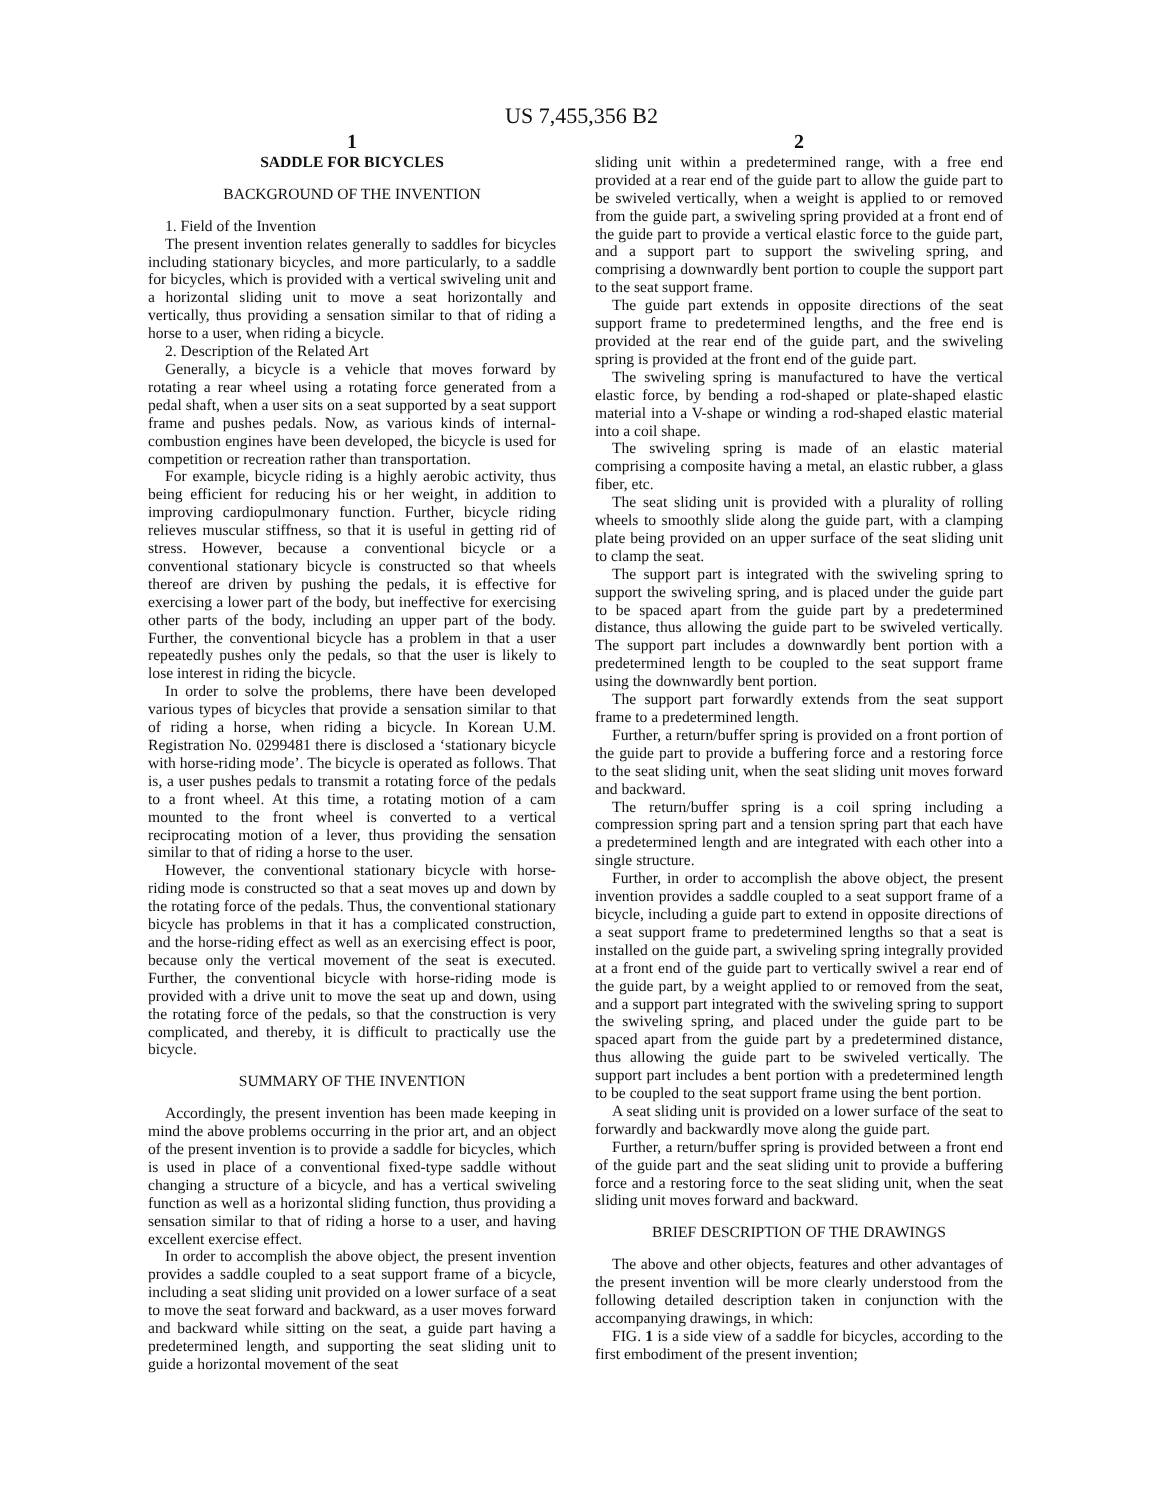US 7,455,356 B2
1
SADDLE FOR BICYCLES
BACKGROUND OF THE INVENTION
1. Field of the Invention
The present invention relates generally to saddles for bicycles including stationary bicycles, and more particularly, to a saddle for bicycles, which is provided with a vertical swiveling unit and a horizontal sliding unit to move a seat horizontally and vertically, thus providing a sensation similar to that of riding a horse to a user, when riding a bicycle.
2. Description of the Related Art
Generally, a bicycle is a vehicle that moves forward by rotating a rear wheel using a rotating force generated from a pedal shaft, when a user sits on a seat supported by a seat support frame and pushes pedals. Now, as various kinds of internal-combustion engines have been developed, the bicycle is used for competition or recreation rather than transportation.
For example, bicycle riding is a highly aerobic activity, thus being efficient for reducing his or her weight, in addition to improving cardiopulmonary function. Further, bicycle riding relieves muscular stiffness, so that it is useful in getting rid of stress. However, because a conventional bicycle or a conventional stationary bicycle is constructed so that wheels thereof are driven by pushing the pedals, it is effective for exercising a lower part of the body, but ineffective for exercising other parts of the body, including an upper part of the body. Further, the conventional bicycle has a problem in that a user repeatedly pushes only the pedals, so that the user is likely to lose interest in riding the bicycle.
In order to solve the problems, there have been developed various types of bicycles that provide a sensation similar to that of riding a horse, when riding a bicycle. In Korean U.M. Registration No. 0299481 there is disclosed a ‘stationary bicycle with horse-riding mode’. The bicycle is operated as follows. That is, a user pushes pedals to transmit a rotating force of the pedals to a front wheel. At this time, a rotating motion of a cam mounted to the front wheel is converted to a vertical reciprocating motion of a lever, thus providing the sensation similar to that of riding a horse to the user.
However, the conventional stationary bicycle with horse-riding mode is constructed so that a seat moves up and down by the rotating force of the pedals. Thus, the conventional stationary bicycle has problems in that it has a complicated construction, and the horse-riding effect as well as an exercising effect is poor, because only the vertical movement of the seat is executed. Further, the conventional bicycle with horse-riding mode is provided with a drive unit to move the seat up and down, using the rotating force of the pedals, so that the construction is very complicated, and thereby, it is difficult to practically use the bicycle.
SUMMARY OF THE INVENTION
Accordingly, the present invention has been made keeping in mind the above problems occurring in the prior art, and an object of the present invention is to provide a saddle for bicycles, which is used in place of a conventional fixed-type saddle without changing a structure of a bicycle, and has a vertical swiveling function as well as a horizontal sliding function, thus providing a sensation similar to that of riding a horse to a user, and having excellent exercise effect.
In order to accomplish the above object, the present invention provides a saddle coupled to a seat support frame of a bicycle, including a seat sliding unit provided on a lower surface of a seat to move the seat forward and backward, as a user moves forward and backward while sitting on the seat, a guide part having a predetermined length, and supporting the seat sliding unit to guide a horizontal movement of the seat
2
sliding unit within a predetermined range, with a free end provided at a rear end of the guide part to allow the guide part to be swiveled vertically, when a weight is applied to or removed from the guide part, a swiveling spring provided at a front end of the guide part to provide a vertical elastic force to the guide part, and a support part to support the swiveling spring, and comprising a downwardly bent portion to couple the support part to the seat support frame.
The guide part extends in opposite directions of the seat support frame to predetermined lengths, and the free end is provided at the rear end of the guide part, and the swiveling spring is provided at the front end of the guide part.
The swiveling spring is manufactured to have the vertical elastic force, by bending a rod-shaped or plate-shaped elastic material into a V-shape or winding a rod-shaped elastic material into a coil shape.
The swiveling spring is made of an elastic material comprising a composite having a metal, an elastic rubber, a glass fiber, etc.
The seat sliding unit is provided with a plurality of rolling wheels to smoothly slide along the guide part, with a clamping plate being provided on an upper surface of the seat sliding unit to clamp the seat.
The support part is integrated with the swiveling spring to support the swiveling spring, and is placed under the guide part to be spaced apart from the guide part by a predetermined distance, thus allowing the guide part to be swiveled vertically. The support part includes a downwardly bent portion with a predetermined length to be coupled to the seat support frame using the downwardly bent portion.
The support part forwardly extends from the seat support frame to a predetermined length.
Further, a return/buffer spring is provided on a front portion of the guide part to provide a buffering force and a restoring force to the seat sliding unit, when the seat sliding unit moves forward and backward.
The return/buffer spring is a coil spring including a compression spring part and a tension spring part that each have a predetermined length and are integrated with each other into a single structure.
Further, in order to accomplish the above object, the present invention provides a saddle coupled to a seat support frame of a bicycle, including a guide part to extend in opposite directions of a seat support frame to predetermined lengths so that a seat is installed on the guide part, a swiveling spring integrally provided at a front end of the guide part to vertically swivel a rear end of the guide part, by a weight applied to or removed from the seat, and a support part integrated with the swiveling spring to support the swiveling spring, and placed under the guide part to be spaced apart from the guide part by a predetermined distance, thus allowing the guide part to be swiveled vertically. The support part includes a bent portion with a predetermined length to be coupled to the seat support frame using the bent portion.
A seat sliding unit is provided on a lower surface of the seat to forwardly and backwardly move along the guide part.
Further, a return/buffer spring is provided between a front end of the guide part and the seat sliding unit to provide a buffering force and a restoring force to the seat sliding unit, when the seat sliding unit moves forward and backward.
BRIEF DESCRIPTION OF THE DRAWINGS
The above and other objects, features and other advantages of the present invention will be more clearly understood from the following detailed description taken in conjunction with the accompanying drawings, in which:
FIG. 1 is a side view of a saddle for bicycles, according to the first embodiment of the present invention;